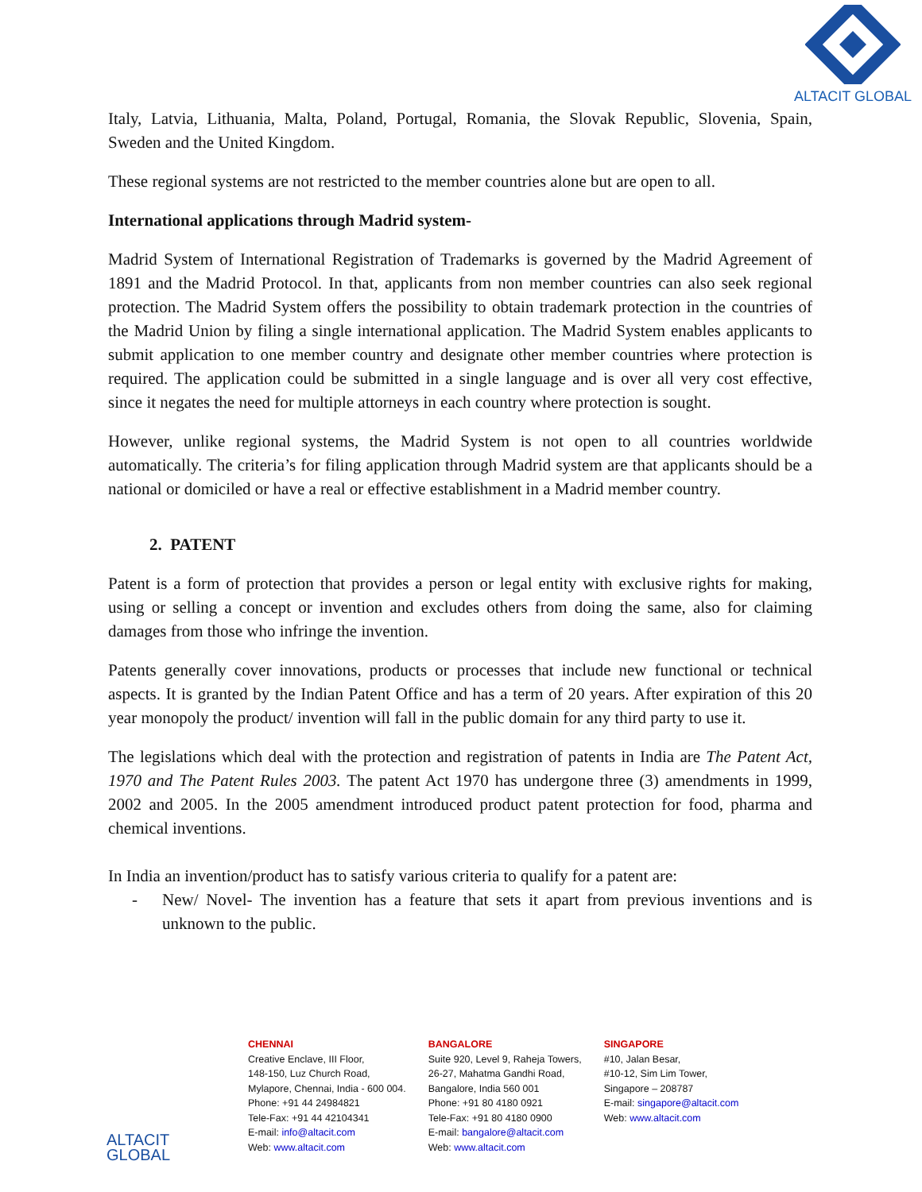ALTACIT GLOBAL
Italy, Latvia, Lithuania, Malta, Poland, Portugal, Romania, the Slovak Republic, Slovenia, Spain, Sweden and the United Kingdom.
These regional systems are not restricted to the member countries alone but are open to all.
International applications through Madrid system-
Madrid System of International Registration of Trademarks is governed by the Madrid Agreement of 1891 and the Madrid Protocol. In that, applicants from non member countries can also seek regional protection. The Madrid System offers the possibility to obtain trademark protection in the countries of the Madrid Union by filing a single international application. The Madrid System enables applicants to submit application to one member country and designate other member countries where protection is required. The application could be submitted in a single language and is over all very cost effective, since it negates the need for multiple attorneys in each country where protection is sought.
However, unlike regional systems, the Madrid System is not open to all countries worldwide automatically. The criteria’s for filing application through Madrid system are that applicants should be a national or domiciled or have a real or effective establishment in a Madrid member country.
2. PATENT
Patent is a form of protection that provides a person or legal entity with exclusive rights for making, using or selling a concept or invention and excludes others from doing the same, also for claiming damages from those who infringe the invention.
Patents generally cover innovations, products or processes that include new functional or technical aspects. It is granted by the Indian Patent Office and has a term of 20 years. After expiration of this 20 year monopoly the product/ invention will fall in the public domain for any third party to use it.
The legislations which deal with the protection and registration of patents in India are The Patent Act, 1970 and The Patent Rules 2003. The patent Act 1970 has undergone three (3) amendments in 1999, 2002 and 2005. In the 2005 amendment introduced product patent protection for food, pharma and chemical inventions.
In India an invention/product has to satisfy various criteria to qualify for a patent are:
- New/ Novel- The invention has a feature that sets it apart from previous inventions and is unknown to the public.
ALTACIT GLOBAL
CHENNAI
Creative Enclave, III Floor,
148-150, Luz Church Road,
Mylapore, Chennai, India - 600 004.
Phone: +91 44 24984821
Tele-Fax: +91 44 42104341
E-mail: info@altacit.com
Web: www.altacit.com
BANGALORE
Suite 920, Level 9, Raheja Towers,
26-27, Mahatma Gandhi Road,
Bangalore, India 560 001
Phone: +91 80 4180 0921
Tele-Fax: +91 80 4180 0900
E-mail: bangalore@altacit.com
Web: www.altacit.com
SINGAPORE
#10, Jalan Besar,
#10-12, Sim Lim Tower,
Singapore – 208787
E-mail: singapore@altacit.com
Web: www.altacit.com